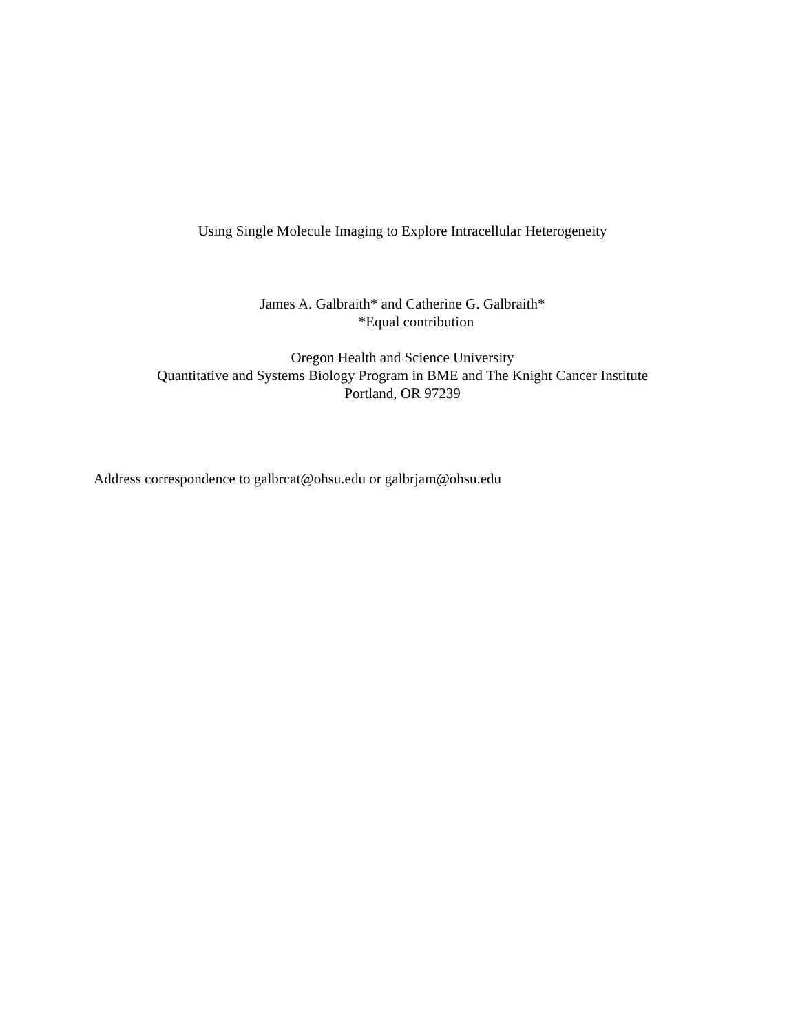Using Single Molecule Imaging to Explore Intracellular Heterogeneity
James A. Galbraith* and Catherine G. Galbraith*
*Equal contribution
Oregon Health and Science University
Quantitative and Systems Biology Program in BME and The Knight Cancer Institute
Portland, OR 97239
Address correspondence to galbrcat@ohsu.edu or galbrjam@ohsu.edu